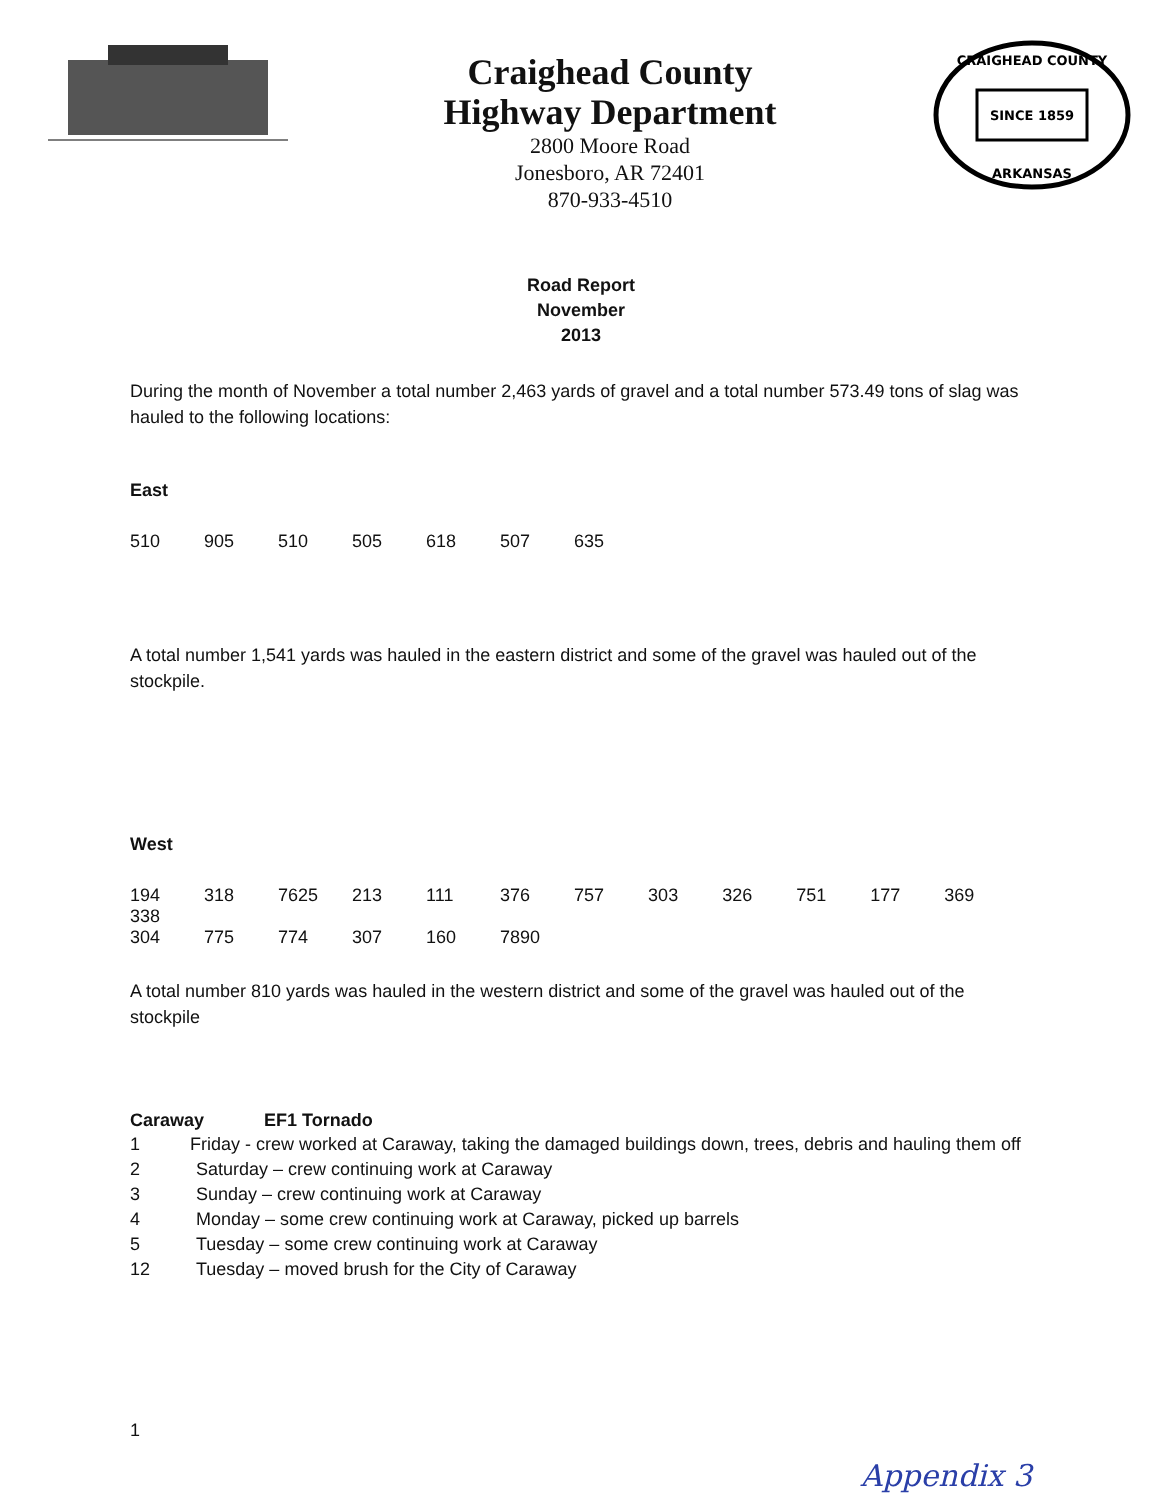Craighead County
Highway Department
2800 Moore Road
Jonesboro, AR 72401
870-933-4510
SINCE 1859
CRAIGHEAD COUNTY
ARKANSAS
Road Report
November
2013
During the month of November a total number 2,463 yards of gravel and a total number 573.49 tons of slag was hauled to the following locations:
East
510 905 510 505 618 507 635
A total number 1,541 yards was hauled in the eastern district and some of the gravel was hauled out of the stockpile.
West
194 318 7625 213 111 376 757 303 326 751 177 369 338
304 775 774 307 160 7890
A total number 810 yards was hauled in the western district and some of the gravel was hauled out of the stockpile
Caraway EF1 Tornado
1 Friday - crew worked at Caraway, taking the damaged buildings down, trees, debris and hauling them off
2 Saturday – crew continuing work at Caraway
3 Sunday – crew continuing work at Caraway
4 Monday – some crew continuing work at Caraway, picked up barrels
5 Tuesday – some crew continuing work at Caraway
12 Tuesday – moved brush for the City of Caraway
1
Appendix 3